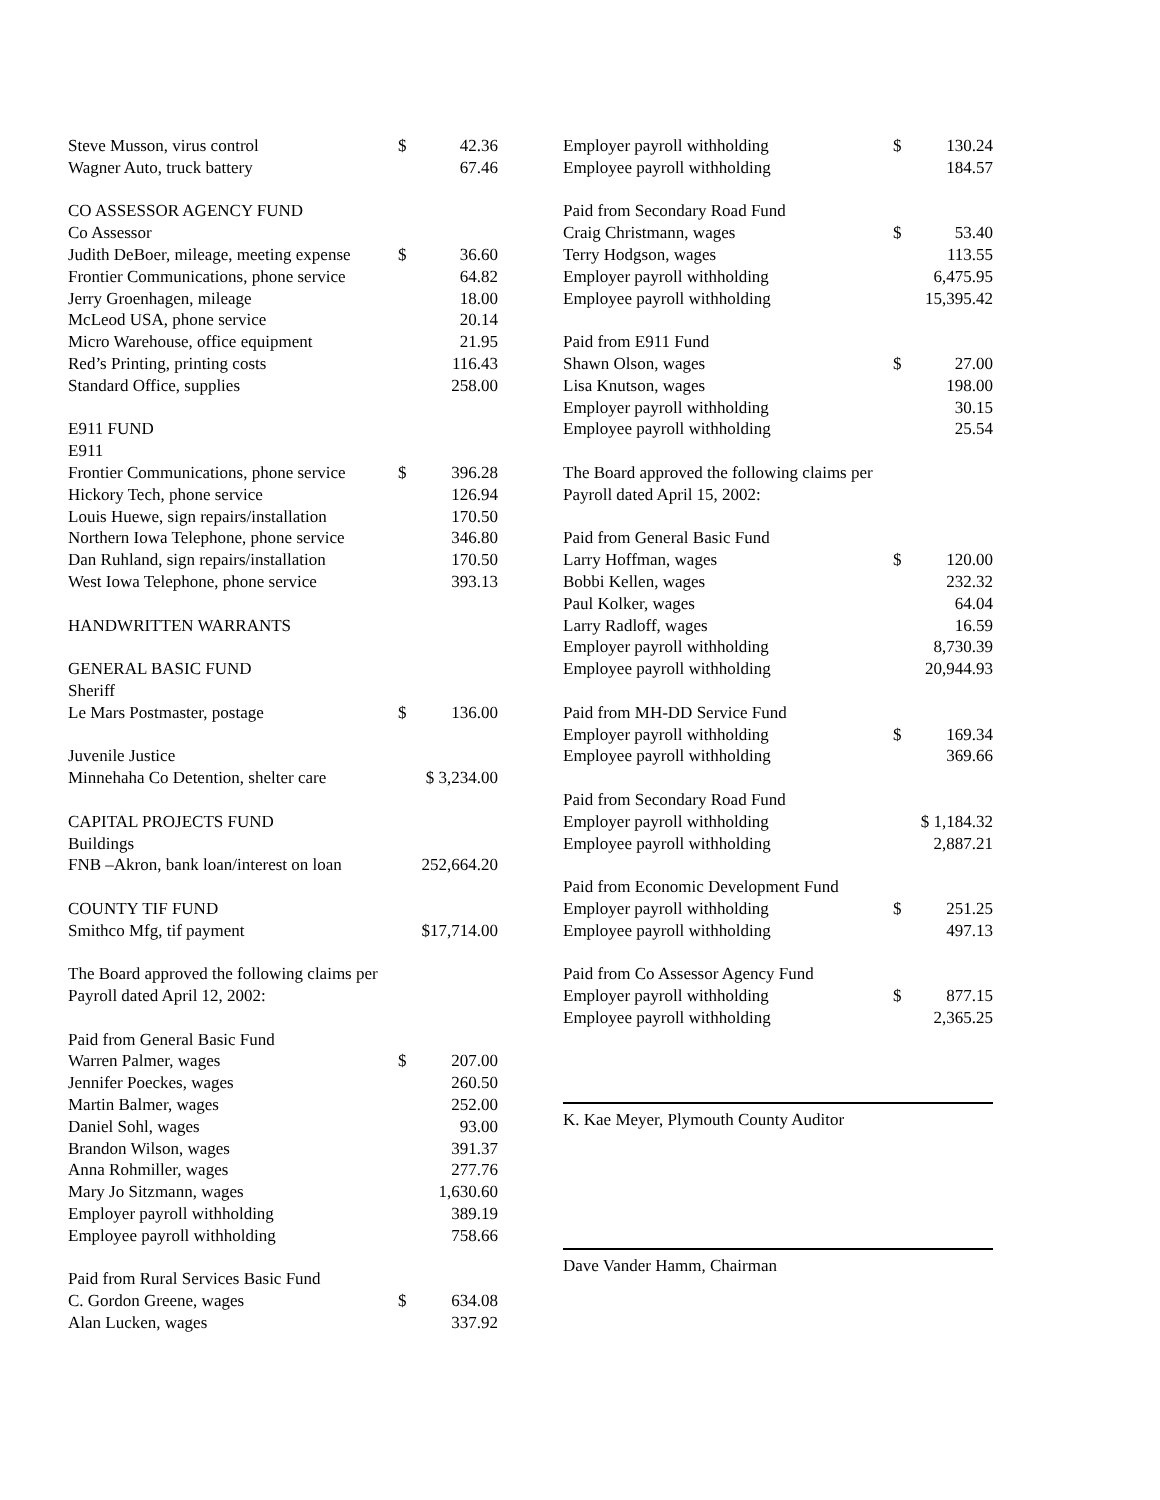| Steve Musson, virus control | $ | 42.36 |
| Wagner Auto, truck battery | | 67.46 |
| CO ASSESSOR AGENCY FUND | | |
| Co Assessor | | |
| Judith DeBoer, mileage, meeting expense | $ | 36.60 |
| Frontier Communications, phone service | | 64.82 |
| Jerry Groenhagen, mileage | | 18.00 |
| McLeod USA, phone service | | 20.14 |
| Micro Warehouse, office equipment | | 21.95 |
| Red’s Printing, printing costs | | 116.43 |
| Standard Office, supplies | | 258.00 |
| E911 FUND | | |
| E911 | | |
| Frontier Communications, phone service | $ | 396.28 |
| Hickory Tech, phone service | | 126.94 |
| Louis Huewe, sign repairs/installation | | 170.50 |
| Northern Iowa Telephone, phone service | | 346.80 |
| Dan Ruhland, sign repairs/installation | | 170.50 |
| West Iowa Telephone, phone service | | 393.13 |
| HANDWRITTEN WARRANTS | | |
| GENERAL BASIC FUND | | |
| Sheriff | | |
| Le Mars Postmaster, postage | $ | 136.00 |
| Juvenile Justice | | |
| Minnehaha Co Detention, shelter care | $ 3,234.00 | |
| CAPITAL PROJECTS FUND | | |
| Buildings | | |
| FNB –Akron, bank loan/interest on loan | 252,664.20 | |
| COUNTY TIF FUND | | |
| Smithco Mfg, tif payment | $17,714.00 | |
| The Board approved the following claims per | | |
| Payroll dated April 12, 2002: | | |
| Paid from General Basic Fund | | |
| Warren Palmer, wages | $ | 207.00 |
| Jennifer Poeckes, wages | | 260.50 |
| Martin Balmer, wages | | 252.00 |
| Daniel Sohl, wages | | 93.00 |
| Brandon Wilson, wages | | 391.37 |
| Anna Rohmiller, wages | | 277.76 |
| Mary Jo Sitzmann, wages | | 1,630.60 |
| Employer payroll withholding | | 389.19 |
| Employee payroll withholding | | 758.66 |
| Paid from Rural Services Basic Fund | | |
| C. Gordon Greene, wages | $ | 634.08 |
| Alan Lucken, wages | | 337.92 |
| Employer payroll withholding | $ | 130.24 |
| Employee payroll withholding | | 184.57 |
| Paid from Secondary Road Fund | | |
| Craig Christmann, wages | $ | 53.40 |
| Terry Hodgson, wages | | 113.55 |
| Employer payroll withholding | | 6,475.95 |
| Employee payroll withholding | | 15,395.42 |
| Paid from E911 Fund | | |
| Shawn Olson, wages | $ | 27.00 |
| Lisa Knutson, wages | | 198.00 |
| Employer payroll withholding | | 30.15 |
| Employee payroll withholding | | 25.54 |
| The Board approved the following claims per | | |
| Payroll dated April 15, 2002: | | |
| Paid from General Basic Fund | | |
| Larry Hoffman, wages | $ | 120.00 |
| Bobbi Kellen, wages | | 232.32 |
| Paul Kolker, wages | | 64.04 |
| Larry Radloff, wages | | 16.59 |
| Employer payroll withholding | | 8,730.39 |
| Employee payroll withholding | | 20,944.93 |
| Paid from MH-DD Service Fund | | |
| Employer payroll withholding | $ | 169.34 |
| Employee payroll withholding | | 369.66 |
| Paid from Secondary Road Fund | | |
| Employer payroll withholding | $ 1,184.32 | |
| Employee payroll withholding | | 2,887.21 |
| Paid from Economic Development Fund | | |
| Employer payroll withholding | $ | 251.25 |
| Employee payroll withholding | | 497.13 |
| Paid from Co Assessor Agency Fund | | |
| Employer payroll withholding | $ | 877.15 |
| Employee payroll withholding | | 2,365.25 |
K. Kae Meyer, Plymouth County Auditor
Dave Vander Hamm, Chairman